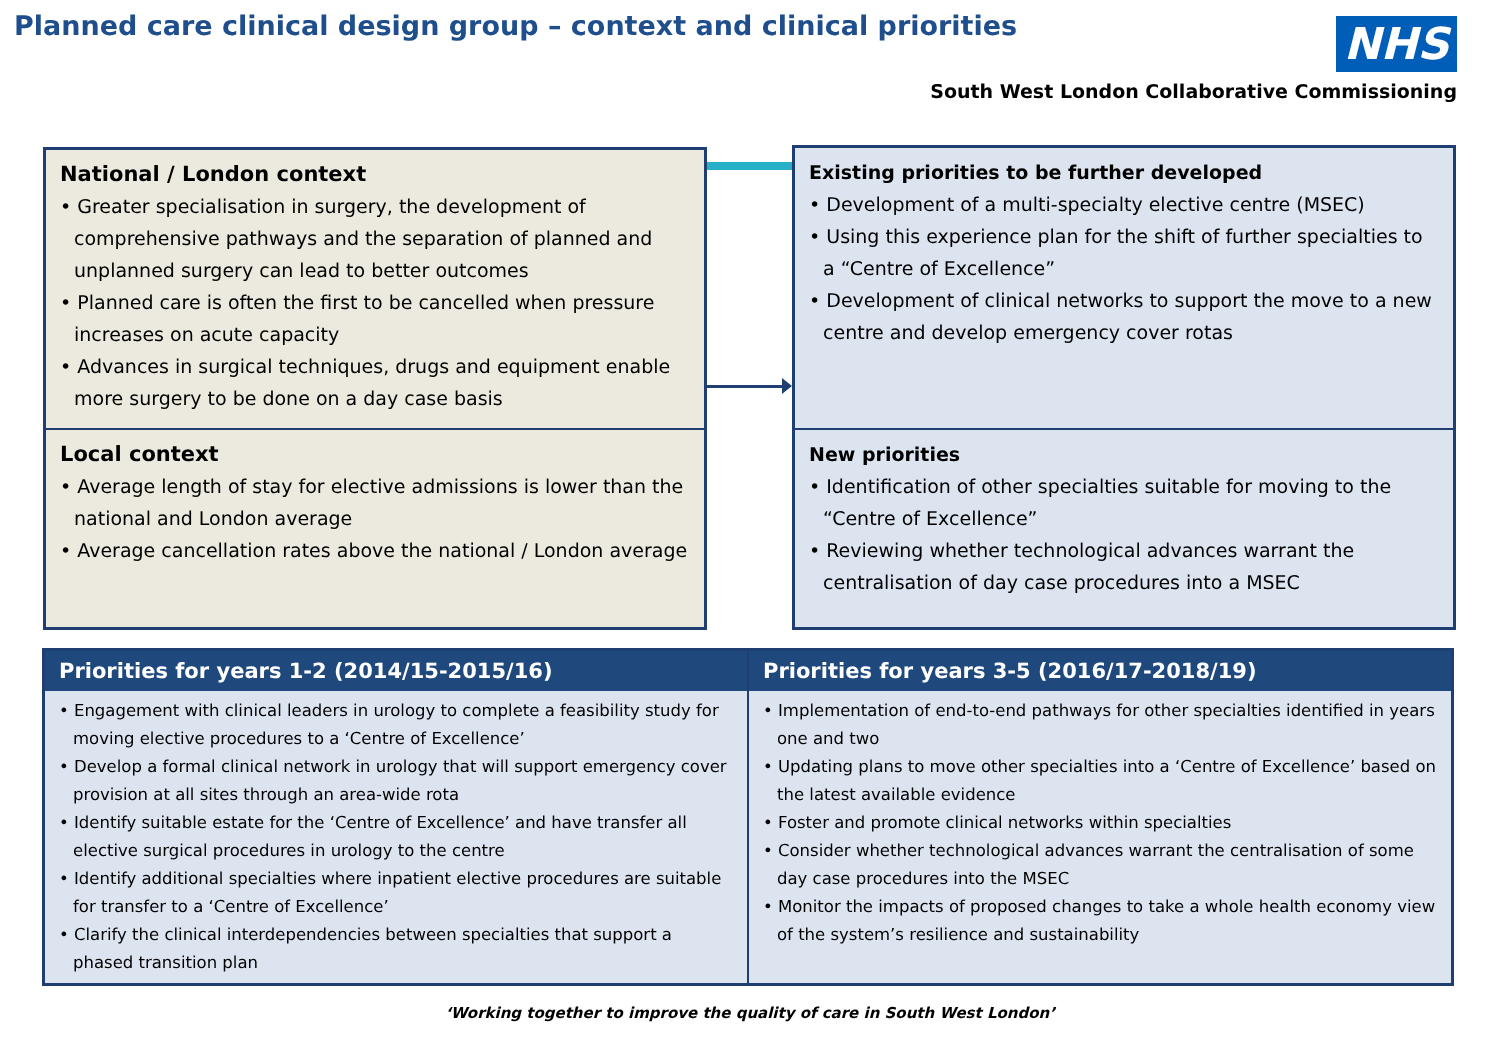Planned care clinical design group – context and clinical priorities
NHS
South West London Collaborative Commissioning
National / London context
• Greater specialisation in surgery, the development of comprehensive pathways and the separation of planned and unplanned surgery can lead to better outcomes
• Planned care is often the first to be cancelled when pressure increases on acute capacity
• Advances in surgical techniques, drugs and equipment enable more surgery to be done on a day case basis
Local context
• Average length of stay for elective admissions is lower than the national and London average
• Average cancellation rates above the national / London average
Existing priorities to be further developed
• Development of a multi-specialty elective centre (MSEC)
• Using this experience plan for the shift of further specialties to a “Centre of Excellence”
• Development of clinical networks to support the move to a new centre and develop emergency cover rotas
New priorities
• Identification of other specialties suitable for moving to the “Centre of Excellence”
• Reviewing whether technological advances warrant the centralisation of day case procedures into a MSEC
| Priorities for years 1-2 (2014/15-2015/16) | Priorities for years 3-5 (2016/17-2018/19) |
| --- | --- |
| • Engagement with clinical leaders in urology to complete a feasibility study for moving elective procedures to a ‘Centre of Excellence’ • Develop a formal clinical network in urology that will support emergency cover provision at all sites through an area-wide rota • Identify suitable estate for the ‘Centre of Excellence’ and have transfer all elective surgical procedures in urology to the centre • Identify additional specialties where inpatient elective procedures are suitable for transfer to a ‘Centre of Excellence’ • Clarify the clinical interdependencies between specialties that support a phased transition plan | • Implementation of end-to-end pathways for other specialties identified in years one and two • Updating plans to move other specialties into a ‘Centre of Excellence’ based on the latest available evidence • Foster and promote clinical networks within specialties • Consider whether technological advances warrant the centralisation of some day case procedures into the MSEC • Monitor the impacts of proposed changes to take a whole health economy view of the system’s resilience and sustainability |
‘Working together to improve the quality of care in South West London’